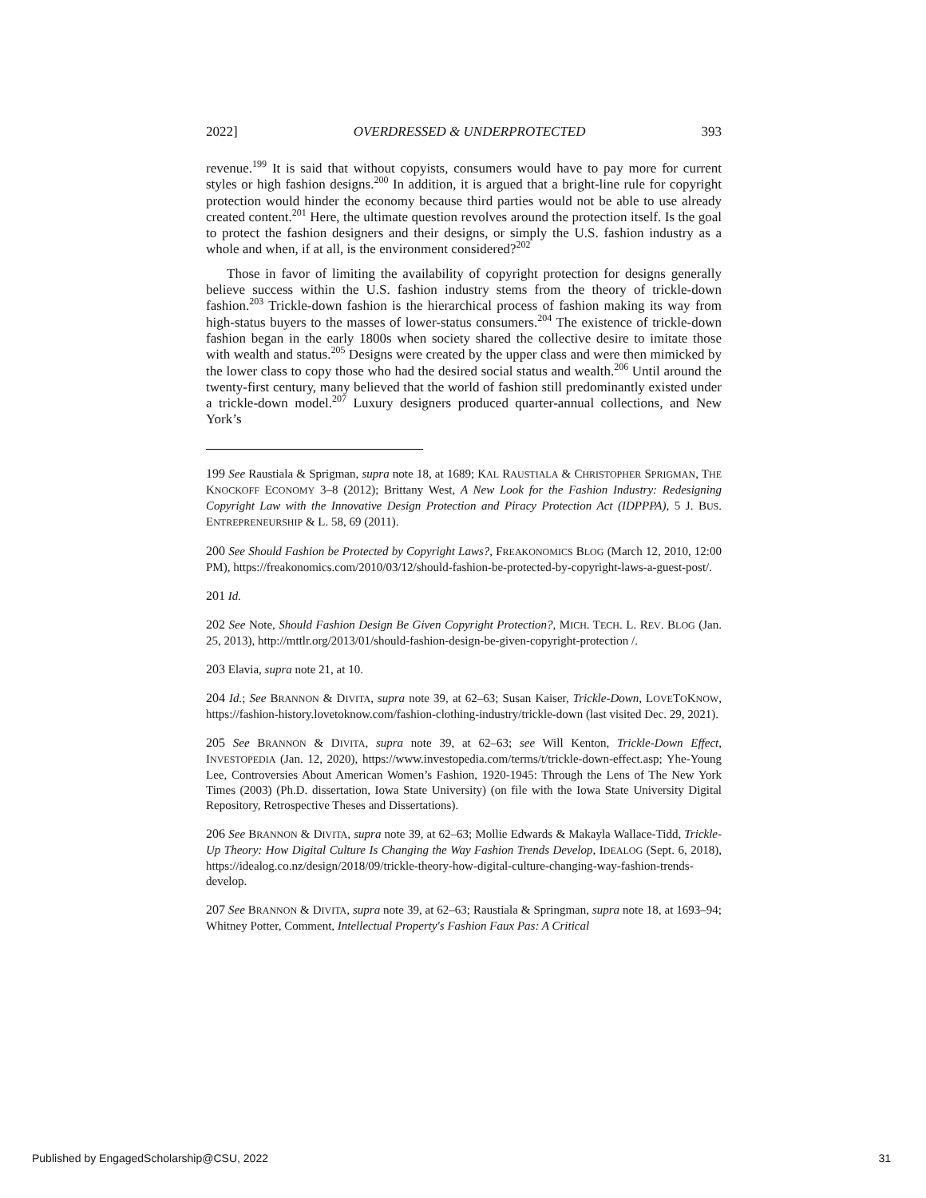2022] OVERDRESSED & UNDERPROTECTED 393
revenue.<sup>199</sup> It is said that without copyists, consumers would have to pay more for current styles or high fashion designs.<sup>200</sup> In addition, it is argued that a bright-line rule for copyright protection would hinder the economy because third parties would not be able to use already created content.<sup>201</sup> Here, the ultimate question revolves around the protection itself. Is the goal to protect the fashion designers and their designs, or simply the U.S. fashion industry as a whole and when, if at all, is the environment considered?<sup>202</sup>
Those in favor of limiting the availability of copyright protection for designs generally believe success within the U.S. fashion industry stems from the theory of trickle-down fashion.<sup>203</sup> Trickle-down fashion is the hierarchical process of fashion making its way from high-status buyers to the masses of lower-status consumers.<sup>204</sup> The existence of trickle-down fashion began in the early 1800s when society shared the collective desire to imitate those with wealth and status.<sup>205</sup> Designs were created by the upper class and were then mimicked by the lower class to copy those who had the desired social status and wealth.<sup>206</sup> Until around the twenty-first century, many believed that the world of fashion still predominantly existed under a trickle-down model.<sup>207</sup> Luxury designers produced quarter-annual collections, and New York’s
199 See Raustiala & Sprigman, supra note 18, at 1689; KAL RAUSTIALA & CHRISTOPHER SPRIGMAN, THE KNOCKOFF ECONOMY 3–8 (2012); Brittany West, A New Look for the Fashion Industry: Redesigning Copyright Law with the Innovative Design Protection and Piracy Protection Act (IDPPPA), 5 J. BUS. ENTREPRENEURSHIP & L. 58, 69 (2011).
200 See Should Fashion be Protected by Copyright Laws?, FREAKONOMICS BLOG (March 12, 2010, 12:00 PM), https://freakonomics.com/2010/03/12/should-fashion-be-protected-by-copyright-laws-a-guest-post/.
201 Id.
202 See Note, Should Fashion Design Be Given Copyright Protection?, MICH. TECH. L. REV. BLOG (Jan. 25, 2013), http://mttlr.org/2013/01/should-fashion-design-be-given-copyright-protection /.
203 Elavia, supra note 21, at 10.
204 Id.; See BRANNON & DIVITA, supra note 39, at 62–63; Susan Kaiser, Trickle-Down, LOVETOKNOW, https://fashion-history.lovetoknow.com/fashion-clothing-industry/trickle-down (last visited Dec. 29, 2021).
205 See BRANNON & DIVITA, supra note 39, at 62–63; see Will Kenton, Trickle-Down Effect, INVESTOPEDIA (Jan. 12, 2020), https://www.investopedia.com/terms/t/trickle-down-effect.asp; Yhe-Young Lee, Controversies About American Women’s Fashion, 1920-1945: Through the Lens of The New York Times (2003) (Ph.D. dissertation, Iowa State University) (on file with the Iowa State University Digital Repository, Retrospective Theses and Dissertations).
206 See BRANNON & DIVITA, supra note 39, at 62–63; Mollie Edwards & Makayla Wallace-Tidd, Trickle-Up Theory: How Digital Culture Is Changing the Way Fashion Trends Develop, IDEALOG (Sept. 6, 2018), https://idealog.co.nz/design/2018/09/trickle-theory-how-digital-culture-changing-way-fashion-trends-develop.
207 See BRANNON & DIVITA, supra note 39, at 62–63; Raustiala & Springman, supra note 18, at 1693–94; Whitney Potter, Comment, Intellectual Property's Fashion Faux Pas: A Critical
Published by EngagedScholarship@CSU, 2022 31